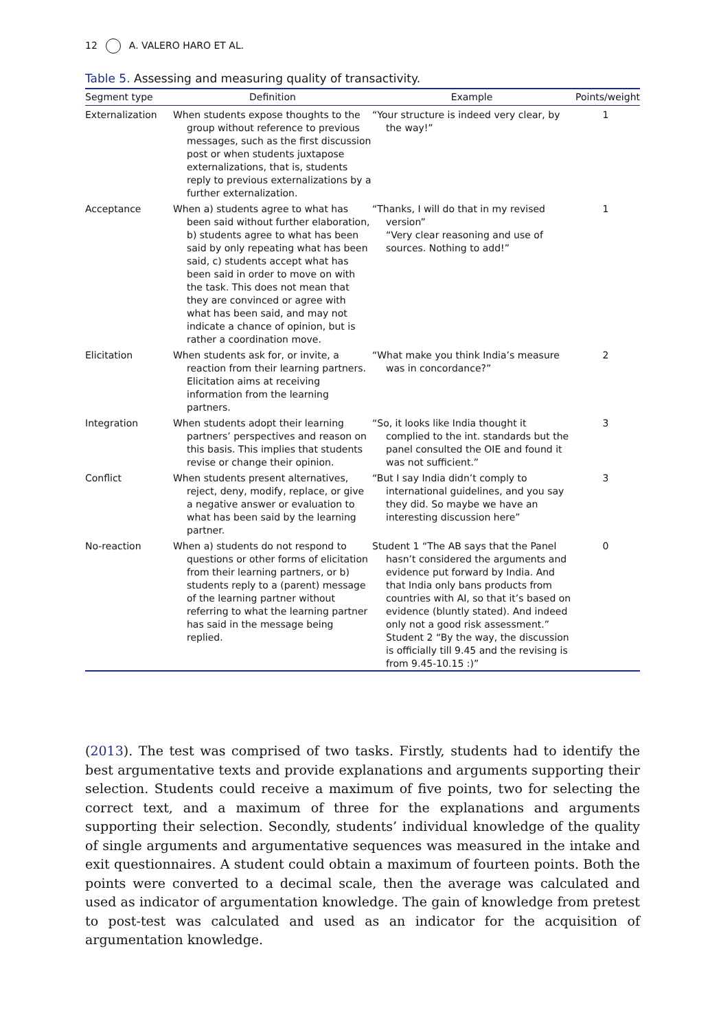12 A. VALERO HARO ET AL.
Table 5. Assessing and measuring quality of transactivity.
| Segment type | Definition | Example | Points/weight |
| --- | --- | --- | --- |
| Externalization | When students expose thoughts to the group without reference to previous messages, such as the first discussion post or when students juxtapose externalizations, that is, students reply to previous externalizations by a further externalization. | “Your structure is indeed very clear, by the way!” | 1 |
| Acceptance | When a) students agree to what has been said without further elaboration, b) students agree to what has been said by only repeating what has been said, c) students accept what has been said in order to move on with the task. This does not mean that they are convinced or agree with what has been said, and may not indicate a chance of opinion, but is rather a coordination move. | “Thanks, I will do that in my revised version” “Very clear reasoning and use of sources. Nothing to add!” | 1 |
| Elicitation | When students ask for, or invite, a reaction from their learning partners. Elicitation aims at receiving information from the learning partners. | “What make you think India’s measure was in concordance?” | 2 |
| Integration | When students adopt their learning partners’ perspectives and reason on this basis. This implies that students revise or change their opinion. | “So, it looks like India thought it complied to the int. standards but the panel consulted the OIE and found it was not sufficient.” | 3 |
| Conflict | When students present alternatives, reject, deny, modify, replace, or give a negative answer or evaluation to what has been said by the learning partner. | “But I say India didn’t comply to international guidelines, and you say they did. So maybe we have an interesting discussion here” | 3 |
| No-reaction | When a) students do not respond to questions or other forms of elicitation from their learning partners, or b) students reply to a (parent) message of the learning partner without referring to what the learning partner has said in the message being replied. | Student 1 “The AB says that the Panel hasn’t considered the arguments and evidence put forward by India. And that India only bans products from countries with AI, so that it’s based on evidence (bluntly stated). And indeed only not a good risk assessment.” Student 2 “By the way, the discussion is officially till 9.45 and the revising is from 9.45-10.15 :)” | 0 |
(2013). The test was comprised of two tasks. Firstly, students had to identify the best argumentative texts and provide explanations and arguments supporting their selection. Students could receive a maximum of five points, two for selecting the correct text, and a maximum of three for the explanations and arguments supporting their selection. Secondly, students’ individual knowledge of the quality of single arguments and argumentative sequences was measured in the intake and exit questionnaires. A student could obtain a maximum of fourteen points. Both the points were converted to a decimal scale, then the average was calculated and used as indicator of argumentation knowledge. The gain of knowledge from pretest to post-test was calculated and used as an indicator for the acquisition of argumentation knowledge.